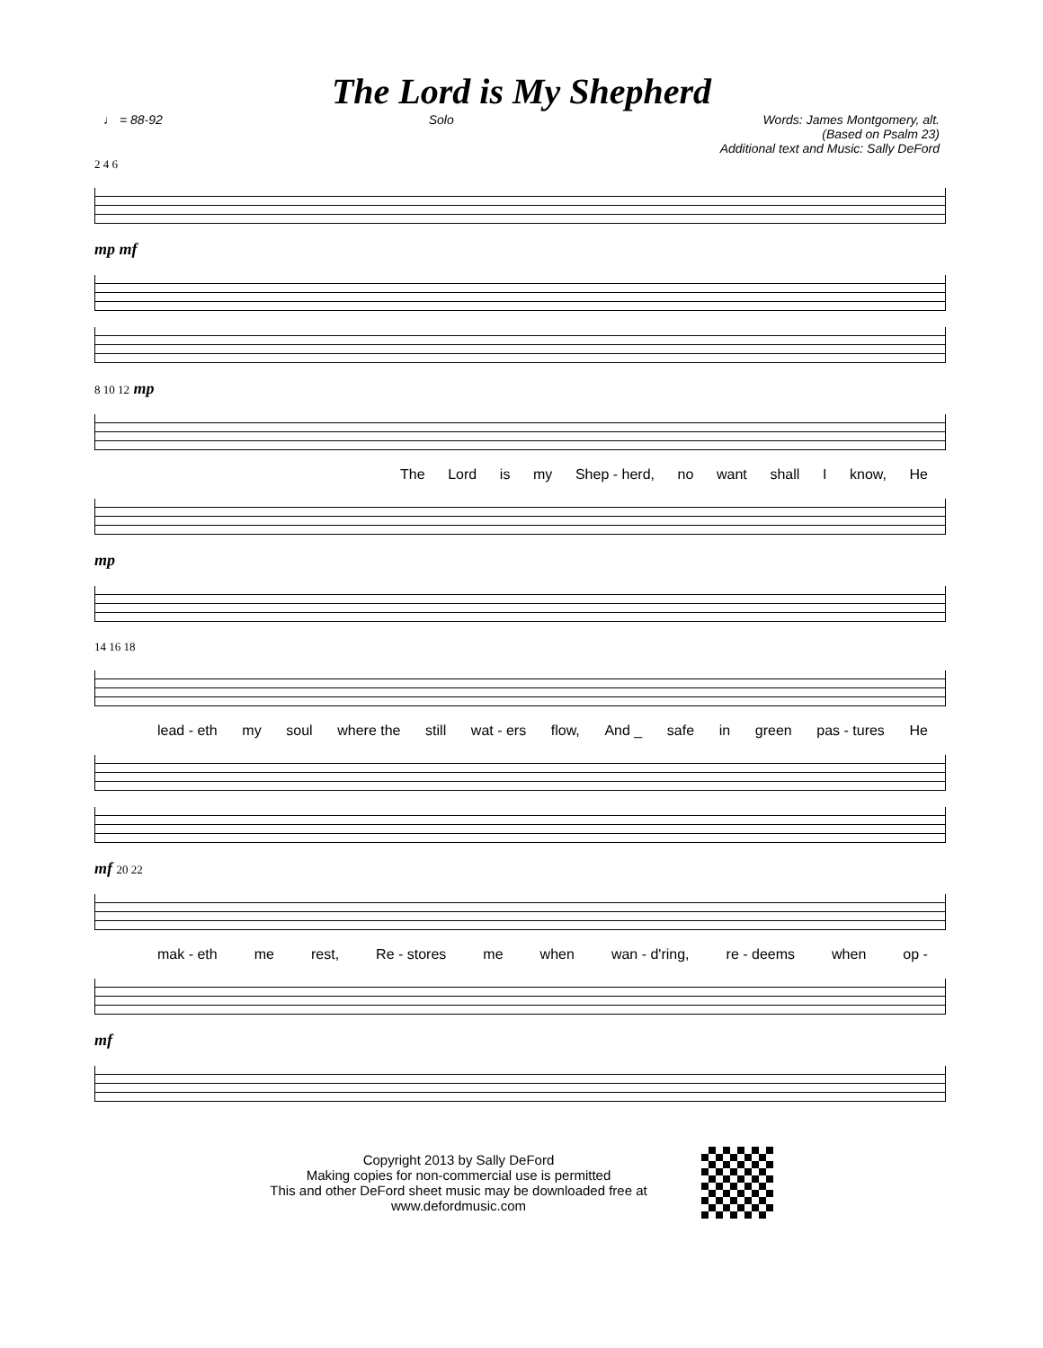The Lord is My Shepherd
♩ = 88-92 Solo Words: James Montgomery, alt.
(Based on Psalm 23)
Additional text and Music: Sally DeFord
2 4 6
mp mf
8 10 12 mp
The Lord is my Shep - herd, no want shall I know, He
mp
14 16 18
lead - eth my soul where the still wat - ers flow, And _ safe in green pas - tures He
mf 20 22
mak - eth me rest, Re - stores me when wan - d'ring, re - deems when op -
mf
Copyright 2013 by Sally DeFord
Making copies for non-commercial use is permitted
This and other DeFord sheet music may be downloaded free at
www.defordmusic.com